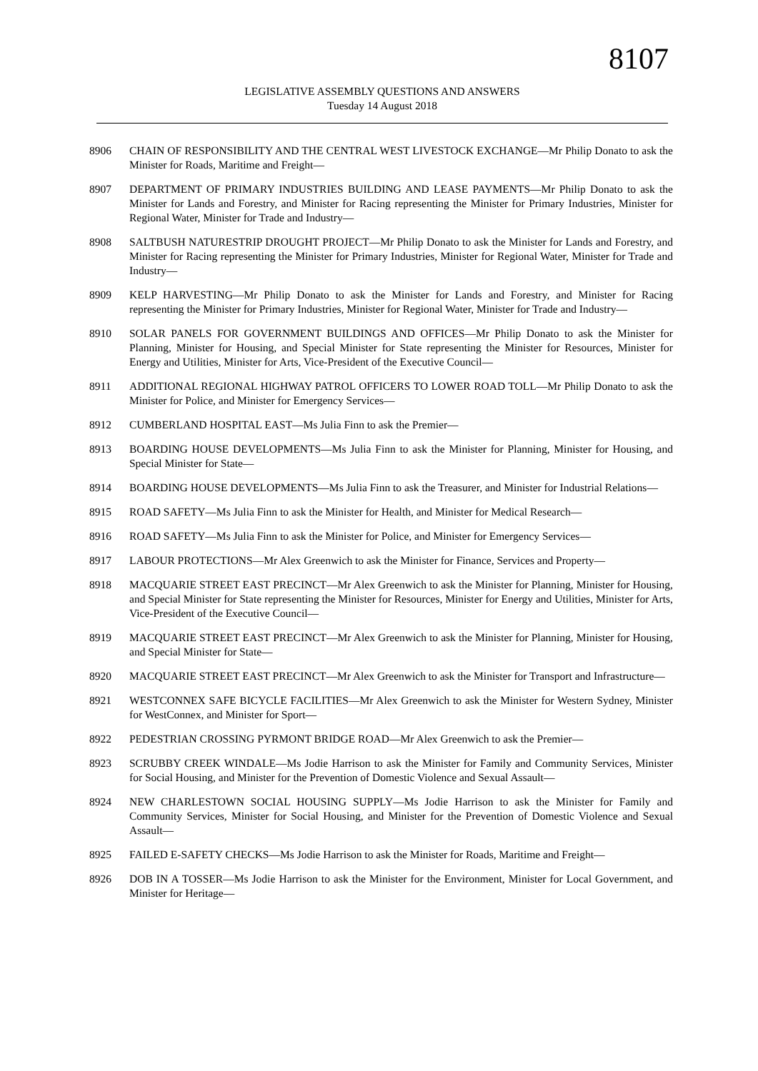8107
LEGISLATIVE ASSEMBLY QUESTIONS AND ANSWERS
Tuesday 14 August 2018
8906 CHAIN OF RESPONSIBILITY AND THE CENTRAL WEST LIVESTOCK EXCHANGE—Mr Philip Donato to ask the Minister for Roads, Maritime and Freight—
8907 DEPARTMENT OF PRIMARY INDUSTRIES BUILDING AND LEASE PAYMENTS—Mr Philip Donato to ask the Minister for Lands and Forestry, and Minister for Racing representing the Minister for Primary Industries, Minister for Regional Water, Minister for Trade and Industry—
8908 SALTBUSH NATURESTRIP DROUGHT PROJECT—Mr Philip Donato to ask the Minister for Lands and Forestry, and Minister for Racing representing the Minister for Primary Industries, Minister for Regional Water, Minister for Trade and Industry—
8909 KELP HARVESTING—Mr Philip Donato to ask the Minister for Lands and Forestry, and Minister for Racing representing the Minister for Primary Industries, Minister for Regional Water, Minister for Trade and Industry—
8910 SOLAR PANELS FOR GOVERNMENT BUILDINGS AND OFFICES—Mr Philip Donato to ask the Minister for Planning, Minister for Housing, and Special Minister for State representing the Minister for Resources, Minister for Energy and Utilities, Minister for Arts, Vice-President of the Executive Council—
8911 ADDITIONAL REGIONAL HIGHWAY PATROL OFFICERS TO LOWER ROAD TOLL—Mr Philip Donato to ask the Minister for Police, and Minister for Emergency Services—
8912 CUMBERLAND HOSPITAL EAST—Ms Julia Finn to ask the Premier—
8913 BOARDING HOUSE DEVELOPMENTS—Ms Julia Finn to ask the Minister for Planning, Minister for Housing, and Special Minister for State—
8914 BOARDING HOUSE DEVELOPMENTS—Ms Julia Finn to ask the Treasurer, and Minister for Industrial Relations—
8915 ROAD SAFETY—Ms Julia Finn to ask the Minister for Health, and Minister for Medical Research—
8916 ROAD SAFETY—Ms Julia Finn to ask the Minister for Police, and Minister for Emergency Services—
8917 LABOUR PROTECTIONS—Mr Alex Greenwich to ask the Minister for Finance, Services and Property—
8918 MACQUARIE STREET EAST PRECINCT—Mr Alex Greenwich to ask the Minister for Planning, Minister for Housing, and Special Minister for State representing the Minister for Resources, Minister for Energy and Utilities, Minister for Arts, Vice-President of the Executive Council—
8919 MACQUARIE STREET EAST PRECINCT—Mr Alex Greenwich to ask the Minister for Planning, Minister for Housing, and Special Minister for State—
8920 MACQUARIE STREET EAST PRECINCT—Mr Alex Greenwich to ask the Minister for Transport and Infrastructure—
8921 WESTCONNEX SAFE BICYCLE FACILITIES—Mr Alex Greenwich to ask the Minister for Western Sydney, Minister for WestConnex, and Minister for Sport—
8922 PEDESTRIAN CROSSING PYRMONT BRIDGE ROAD—Mr Alex Greenwich to ask the Premier—
8923 SCRUBBY CREEK WINDALE—Ms Jodie Harrison to ask the Minister for Family and Community Services, Minister for Social Housing, and Minister for the Prevention of Domestic Violence and Sexual Assault—
8924 NEW CHARLESTOWN SOCIAL HOUSING SUPPLY—Ms Jodie Harrison to ask the Minister for Family and Community Services, Minister for Social Housing, and Minister for the Prevention of Domestic Violence and Sexual Assault—
8925 FAILED E-SAFETY CHECKS—Ms Jodie Harrison to ask the Minister for Roads, Maritime and Freight—
8926 DOB IN A TOSSER—Ms Jodie Harrison to ask the Minister for the Environment, Minister for Local Government, and Minister for Heritage—